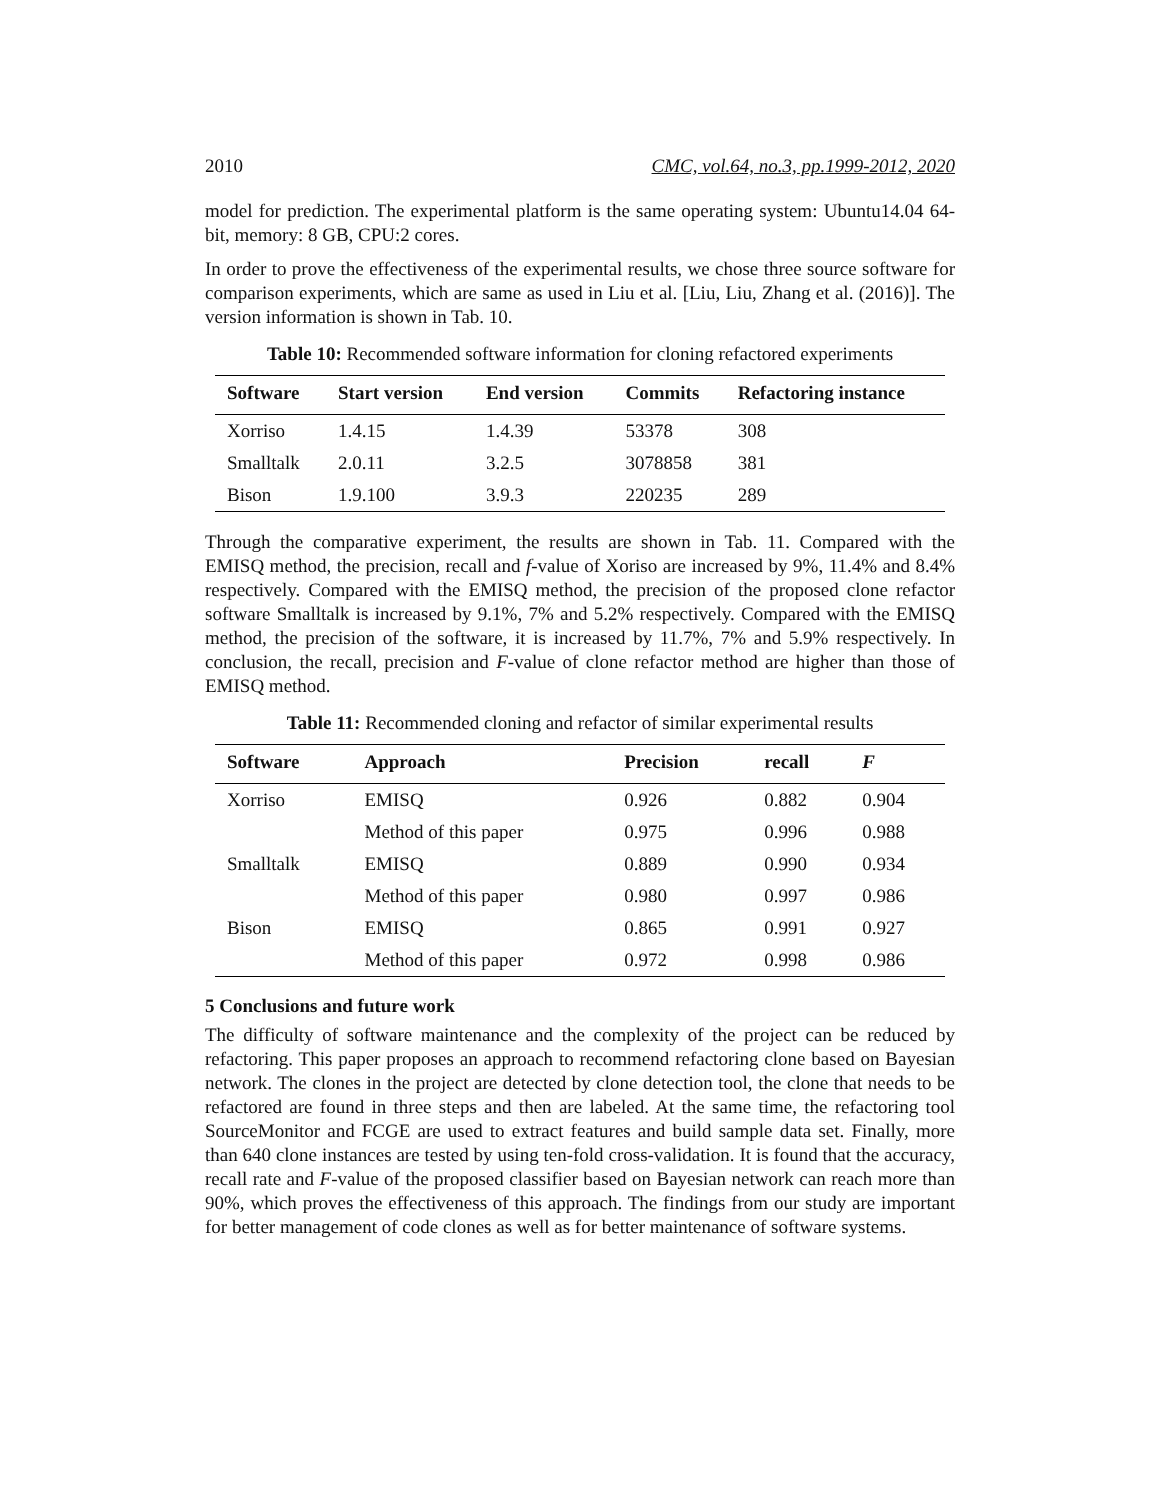2010 CMC, vol.64, no.3, pp.1999-2012, 2020
model for prediction. The experimental platform is the same operating system: Ubuntu14.04 64-bit, memory: 8 GB, CPU:2 cores.
In order to prove the effectiveness of the experimental results, we chose three source software for comparison experiments, which are same as used in Liu et al. [Liu, Liu, Zhang et al. (2016)]. The version information is shown in Tab. 10.
Table 10: Recommended software information for cloning refactored experiments
| Software | Start version | End version | Commits | Refactoring instance |
| --- | --- | --- | --- | --- |
| Xorriso | 1.4.15 | 1.4.39 | 53378 | 308 |
| Smalltalk | 2.0.11 | 3.2.5 | 3078858 | 381 |
| Bison | 1.9.100 | 3.9.3 | 220235 | 289 |
Through the comparative experiment, the results are shown in Tab. 11. Compared with the EMISQ method, the precision, recall and f-value of Xoriso are increased by 9%, 11.4% and 8.4% respectively. Compared with the EMISQ method, the precision of the proposed clone refactor software Smalltalk is increased by 9.1%, 7% and 5.2% respectively. Compared with the EMISQ method, the precision of the software, it is increased by 11.7%, 7% and 5.9% respectively. In conclusion, the recall, precision and F-value of clone refactor method are higher than those of EMISQ method.
Table 11: Recommended cloning and refactor of similar experimental results
| Software | Approach | Precision | recall | F |
| --- | --- | --- | --- | --- |
| Xorriso | EMISQ | 0.926 | 0.882 | 0.904 |
| | Method of this paper | 0.975 | 0.996 | 0.988 |
| Smalltalk | EMISQ | 0.889 | 0.990 | 0.934 |
| | Method of this paper | 0.980 | 0.997 | 0.986 |
| Bison | EMISQ | 0.865 | 0.991 | 0.927 |
| | Method of this paper | 0.972 | 0.998 | 0.986 |
5 Conclusions and future work
The difficulty of software maintenance and the complexity of the project can be reduced by refactoring. This paper proposes an approach to recommend refactoring clone based on Bayesian network. The clones in the project are detected by clone detection tool, the clone that needs to be refactored are found in three steps and then are labeled. At the same time, the refactoring tool SourceMonitor and FCGE are used to extract features and build sample data set. Finally, more than 640 clone instances are tested by using ten-fold cross-validation. It is found that the accuracy, recall rate and F-value of the proposed classifier based on Bayesian network can reach more than 90%, which proves the effectiveness of this approach. The findings from our study are important for better management of code clones as well as for better maintenance of software systems.